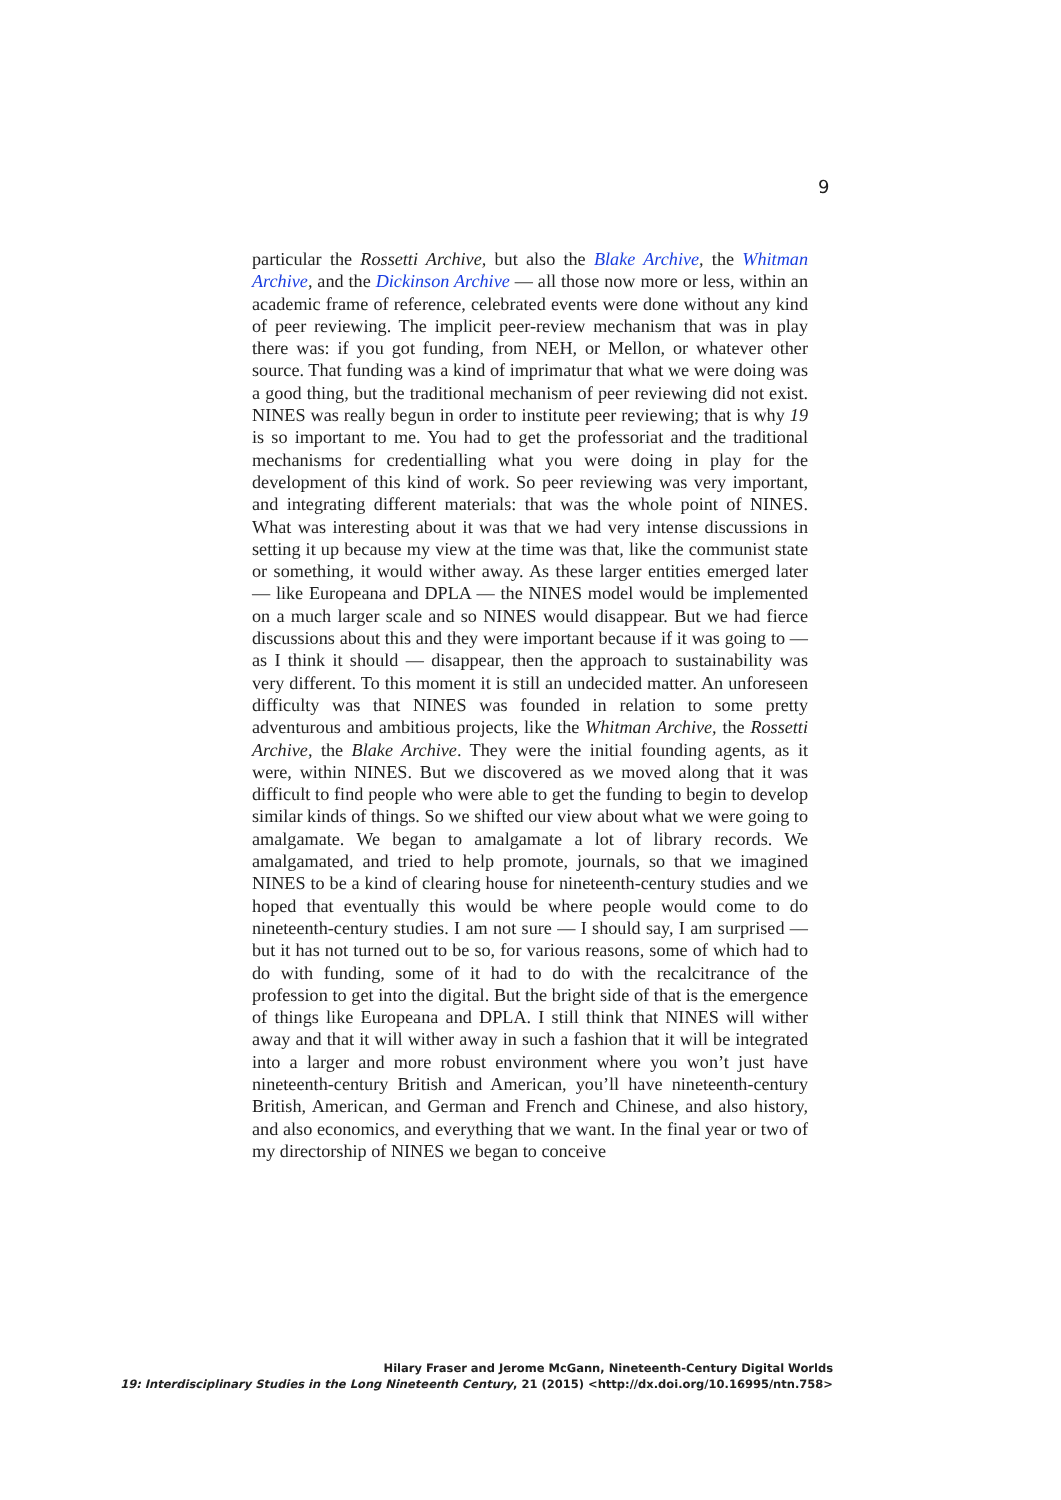9
particular the Rossetti Archive, but also the Blake Archive, the Whitman Archive, and the Dickinson Archive — all those now more or less, within an academic frame of reference, celebrated events were done without any kind of peer reviewing. The implicit peer-review mechanism that was in play there was: if you got funding, from NEH, or Mellon, or whatever other source. That funding was a kind of imprimatur that what we were doing was a good thing, but the traditional mechanism of peer reviewing did not exist. NINES was really begun in order to institute peer reviewing; that is why 19 is so important to me. You had to get the professoriat and the traditional mechanisms for credentialling what you were doing in play for the development of this kind of work. So peer reviewing was very important, and integrating different materials: that was the whole point of NINES. What was interesting about it was that we had very intense discussions in setting it up because my view at the time was that, like the communist state or something, it would wither away. As these larger entities emerged later — like Europeana and DPLA — the NINES model would be implemented on a much larger scale and so NINES would disappear. But we had fierce discussions about this and they were important because if it was going to — as I think it should — disappear, then the approach to sustainability was very different. To this moment it is still an undecided matter. An unforeseen difficulty was that NINES was founded in relation to some pretty adventurous and ambitious projects, like the Whitman Archive, the Rossetti Archive, the Blake Archive. They were the initial founding agents, as it were, within NINES. But we discovered as we moved along that it was difficult to find people who were able to get the funding to begin to develop similar kinds of things. So we shifted our view about what we were going to amalgamate. We began to amalgamate a lot of library records. We amalgamated, and tried to help promote, journals, so that we imagined NINES to be a kind of clearing house for nineteenth-century studies and we hoped that eventually this would be where people would come to do nineteenth-century studies. I am not sure — I should say, I am surprised — but it has not turned out to be so, for various reasons, some of which had to do with funding, some of it had to do with the recalcitrance of the profession to get into the digital. But the bright side of that is the emergence of things like Europeana and DPLA. I still think that NINES will wither away and that it will wither away in such a fashion that it will be integrated into a larger and more robust environment where you won’t just have nineteenth-century British and American, you’ll have nineteenth-century British, American, and German and French and Chinese, and also history, and also economics, and everything that we want. In the final year or two of my directorship of NINES we began to conceive
Hilary Fraser and Jerome McGann, Nineteenth-Century Digital Worlds
19: Interdisciplinary Studies in the Long Nineteenth Century, 21 (2015) <http://dx.doi.org/10.16995/ntn.758>